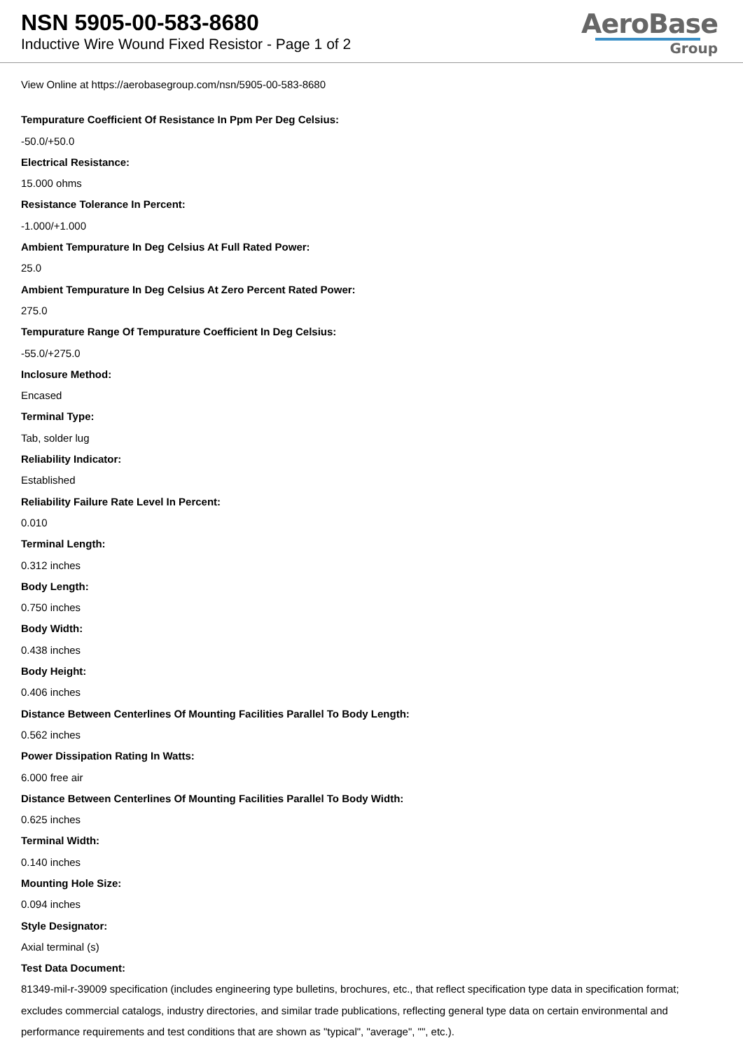NSN 5905-00-583-8680
Inductive Wire Wound Fixed Resistor - Page 1 of 2
AeroBase
Group
View Online at https://aerobasegroup.com/nsn/5905-00-583-8680
Tempurature Coefficient Of Resistance In Ppm Per Deg Celsius:
-50.0/+50.0
Electrical Resistance:
15.000 ohms
Resistance Tolerance In Percent:
-1.000/+1.000
Ambient Tempurature In Deg Celsius At Full Rated Power:
25.0
Ambient Tempurature In Deg Celsius At Zero Percent Rated Power:
275.0
Tempurature Range Of Tempurature Coefficient In Deg Celsius:
-55.0/+275.0
Inclosure Method:
Encased
Terminal Type:
Tab, solder lug
Reliability Indicator:
Established
Reliability Failure Rate Level In Percent:
0.010
Terminal Length:
0.312 inches
Body Length:
0.750 inches
Body Width:
0.438 inches
Body Height:
0.406 inches
Distance Between Centerlines Of Mounting Facilities Parallel To Body Length:
0.562 inches
Power Dissipation Rating In Watts:
6.000 free air
Distance Between Centerlines Of Mounting Facilities Parallel To Body Width:
0.625 inches
Terminal Width:
0.140 inches
Mounting Hole Size:
0.094 inches
Style Designator:
Axial terminal (s)
Test Data Document:
81349-mil-r-39009 specification (includes engineering type bulletins, brochures, etc., that reflect specification type data in specification format; excludes commercial catalogs, industry directories, and similar trade publications, reflecting general type data on certain environmental and performance requirements and test conditions that are shown as "typical", "average", "", etc.).